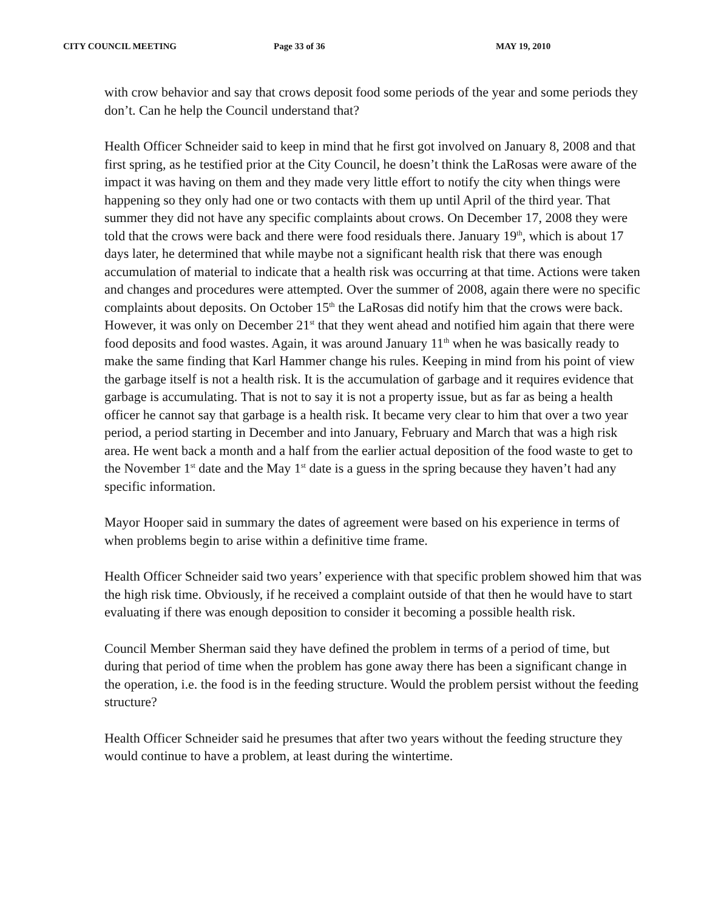CITY COUNCIL MEETING Page 33 of 36 MAY 19, 2010
with crow behavior and say that crows deposit food some periods of the year and some periods they don’t. Can he help the Council understand that?
Health Officer Schneider said to keep in mind that he first got involved on January 8, 2008 and that first spring, as he testified prior at the City Council, he doesn’t think the LaRosas were aware of the impact it was having on them and they made very little effort to notify the city when things were happening so they only had one or two contacts with them up until April of the third year. That summer they did not have any specific complaints about crows. On December 17, 2008 they were told that the crows were back and there were food residuals there. January 19<sup>th</sup>, which is about 17 days later, he determined that while maybe not a significant health risk that there was enough accumulation of material to indicate that a health risk was occurring at that time. Actions were taken and changes and procedures were attempted. Over the summer of 2008, again there were no specific complaints about deposits. On October 15<sup>th</sup> the LaRosas did notify him that the crows were back. However, it was only on December 21<sup>st</sup> that they went ahead and notified him again that there were food deposits and food wastes. Again, it was around January 11<sup>th</sup> when he was basically ready to make the same finding that Karl Hammer change his rules. Keeping in mind from his point of view the garbage itself is not a health risk. It is the accumulation of garbage and it requires evidence that garbage is accumulating. That is not to say it is not a property issue, but as far as being a health officer he cannot say that garbage is a health risk. It became very clear to him that over a two year period, a period starting in December and into January, February and March that was a high risk area. He went back a month and a half from the earlier actual deposition of the food waste to get to the November 1<sup>st</sup> date and the May 1<sup>st</sup> date is a guess in the spring because they haven’t had any specific information.
Mayor Hooper said in summary the dates of agreement were based on his experience in terms of when problems begin to arise within a definitive time frame.
Health Officer Schneider said two years’ experience with that specific problem showed him that was the high risk time. Obviously, if he received a complaint outside of that then he would have to start evaluating if there was enough deposition to consider it becoming a possible health risk.
Council Member Sherman said they have defined the problem in terms of a period of time, but during that period of time when the problem has gone away there has been a significant change in the operation, i.e. the food is in the feeding structure. Would the problem persist without the feeding structure?
Health Officer Schneider said he presumes that after two years without the feeding structure they would continue to have a problem, at least during the wintertime.